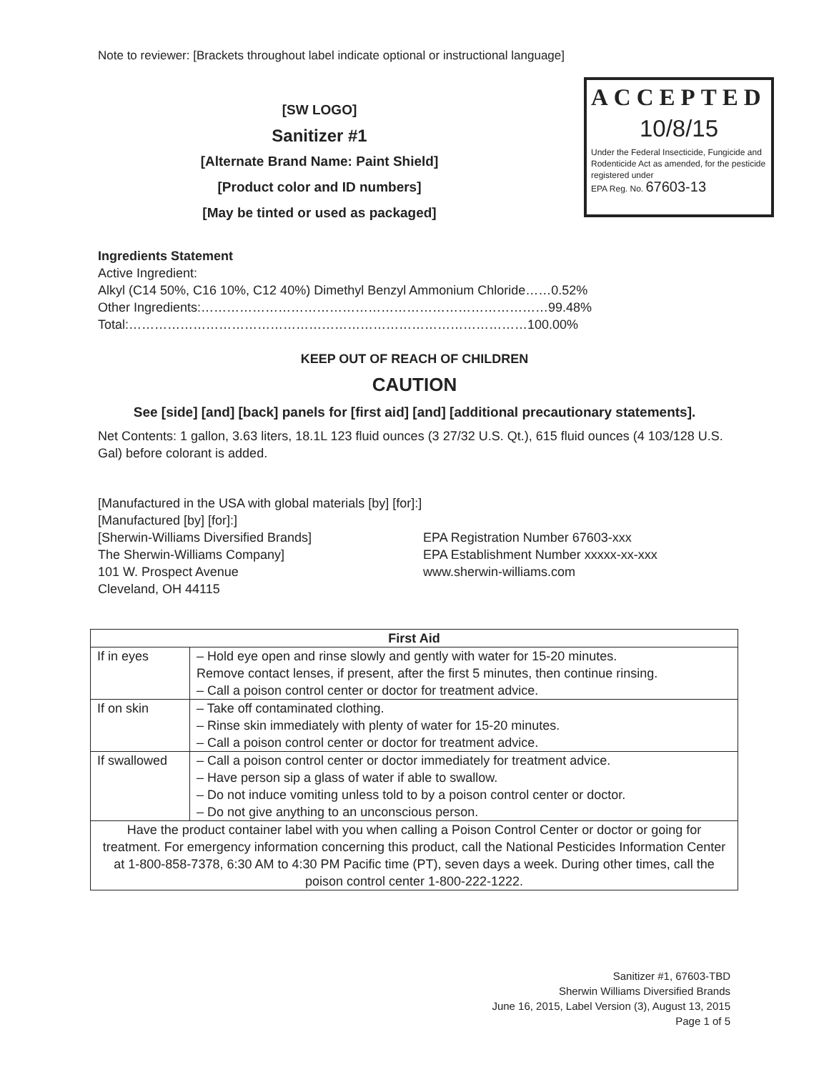Note to reviewer: [Brackets throughout label indicate optional or instructional language]
[SW LOGO]
Sanitizer #1
[Alternate Brand Name: Paint Shield]
[Product color and ID numbers]
[May be tinted or used as packaged]
ACCEPTED
10/8/15
Under the Federal Insecticide, Fungicide and Rodenticide Act as amended, for the pesticide registered under
EPA Reg. No. 67603-13
Ingredients Statement
Active Ingredient:
Alkyl (C14 50%, C16 10%, C12 40%) Dimethyl Benzyl Ammonium Chloride……0.52%
Other Ingredients:………………………………………………………………………99.48%
Total:…………………………………………………………………………………100.00%
KEEP OUT OF REACH OF CHILDREN
CAUTION
See [side] [and] [back] panels for [first aid] [and] [additional precautionary statements].
Net Contents: 1 gallon, 3.63 liters, 18.1L 123 fluid ounces (3 27/32 U.S. Qt.), 615 fluid ounces (4 103/128 U.S. Gal) before colorant is added.
[Manufactured in the USA with global materials [by] [for]:]
[Manufactured [by] [for]:]
[Sherwin-Williams Diversified Brands]
The Sherwin-Williams Company]
101 W. Prospect Avenue
Cleveland, OH 44115
EPA Registration Number 67603-xxx
EPA Establishment Number xxxxx-xx-xxx
www.sherwin-williams.com
| First Aid | |
| --- | --- |
| If in eyes | – Hold eye open and rinse slowly and gently with water for 15-20 minutes. Remove contact lenses, if present, after the first 5 minutes, then continue rinsing. – Call a poison control center or doctor for treatment advice. |
| If on skin | – Take off contaminated clothing. – Rinse skin immediately with plenty of water for 15-20 minutes. – Call a poison control center or doctor for treatment advice. |
| If swallowed | – Call a poison control center or doctor immediately for treatment advice. – Have person sip a glass of water if able to swallow. – Do not induce vomiting unless told to by a poison control center or doctor. – Do not give anything to an unconscious person. |
| Have the product container label with you when calling a Poison Control Center or doctor or going for treatment. For emergency information concerning this product, call the National Pesticides Information Center at 1-800-858-7378, 6:30 AM to 4:30 PM Pacific time (PT), seven days a week. During other times, call the poison control center 1-800-222-1222. | |
Sanitizer #1, 67603-TBD
Sherwin Williams Diversified Brands
June 16, 2015, Label Version (3), August 13, 2015
Page 1 of 5